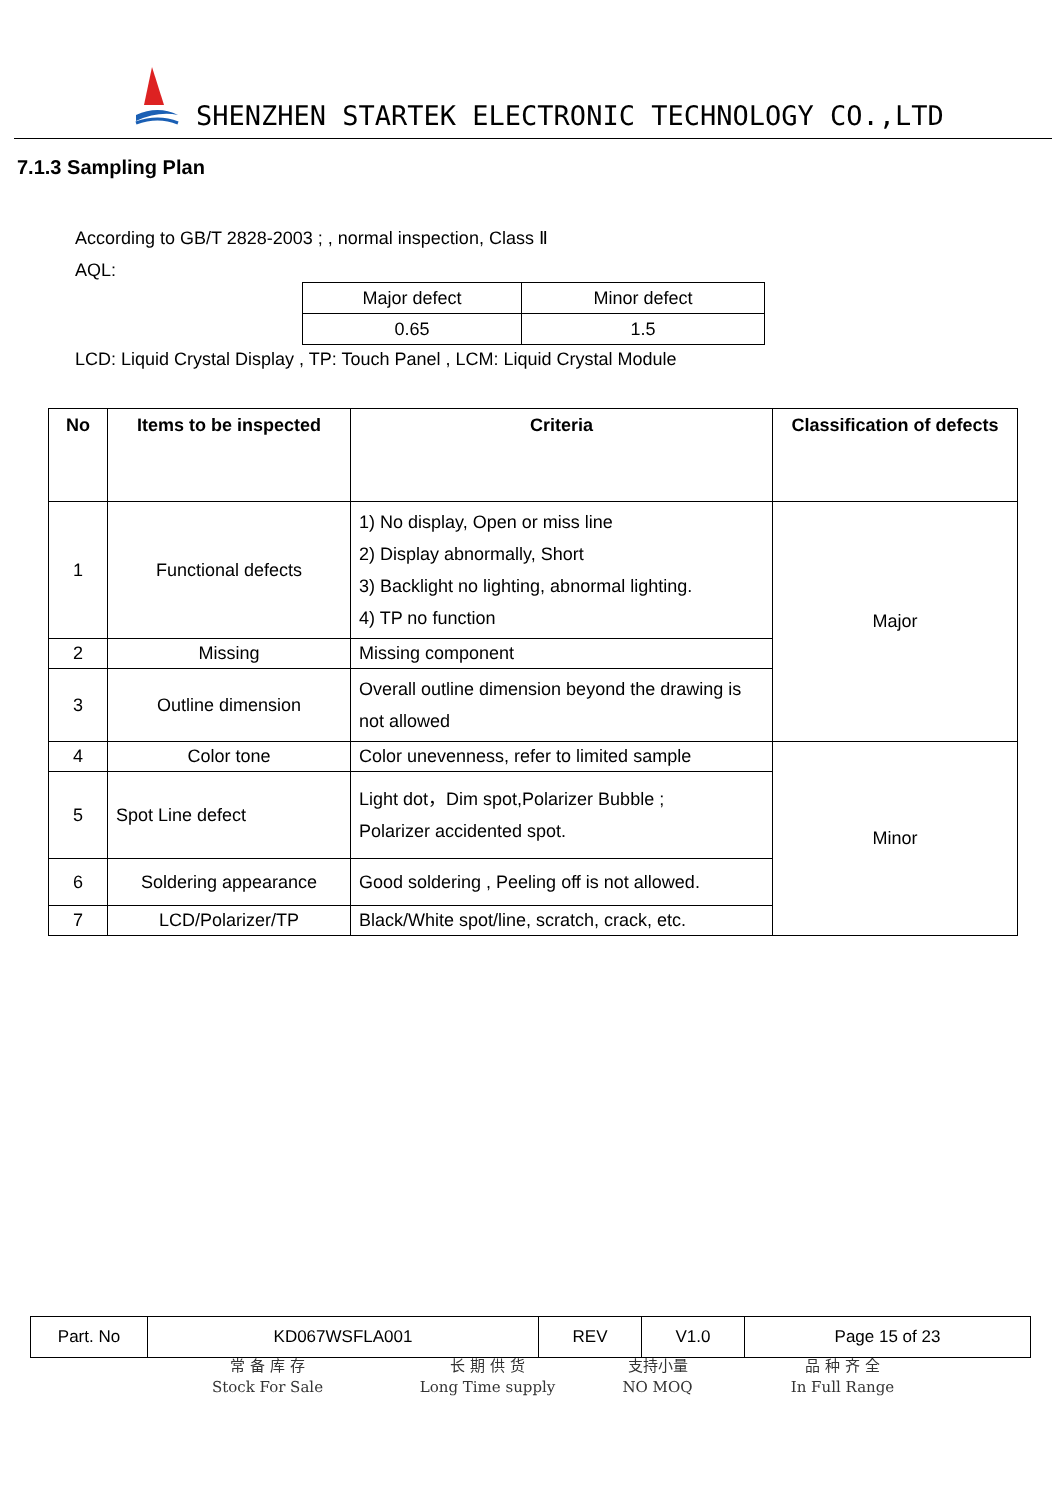SHENZHEN STARTEK ELECTRONIC TECHNOLOGY CO.,LTD
7.1.3 Sampling Plan
According to GB/T 2828-2003 ; , normal inspection, Class Ⅱ
AQL:
| Major defect | Minor defect |
| 0.65 | 1.5 |
LCD: Liquid Crystal Display , TP: Touch Panel , LCM: Liquid Crystal Module
| No | Items to be inspected | Criteria | Classification of defects |
| --- | --- | --- | --- |
| 1 | Functional defects | 1) No display, Open or miss line 2) Display abnormally, Short 3) Backlight no lighting, abnormal lighting. 4) TP no function | Major |
| 2 | Missing | Missing component | |
| 3 | Outline dimension | Overall outline dimension beyond the drawing is not allowed | |
| 4 | Color tone | Color unevenness, refer to limited sample | Minor |
| 5 | Spot Line defect | Light dot，Dim spot,Polarizer Bubble ; Polarizer accidented spot. | |
| 6 | Soldering appearance | Good soldering , Peeling off is not allowed. | |
| 7 | LCD/Polarizer/TP | Black/White spot/line, scratch, crack, etc. | |
| Part. No | KD067WSFLA001 | REV | V1.0 | Page 15 of 23 |
常 备 库 存
Stock For Sale
长 期 供 货
Long Time supply
支持小量
NO MOQ
品 种 齐 全
In Full Range